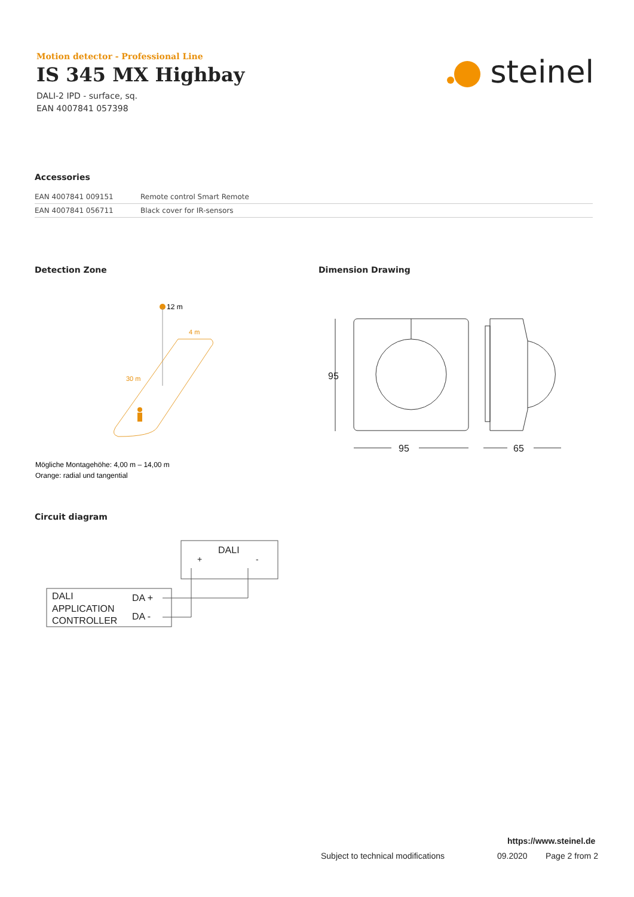Motion detector - Professional Line
IS 345 MX Highbay
DALI-2 IPD - surface, sq.
EAN 4007841 057398
steinel
Accessories
| EAN 4007841 009151 | Remote control Smart Remote |
| EAN 4007841 056711 | Black cover for IR-sensors |
Detection Zone Dimension Drawing
12 m
4 m
30 m
Mögliche Montagehöhe: 4,00 m – 14,00 m
Orange: radial und tangential
95
95
65
Circuit diagram
DALI
+
-
DALI
APPLICATION
CONTROLLER
DA +
DA -
https://www.steinel.de
Subject to technical modifications
09.2020 Page 2 from 2